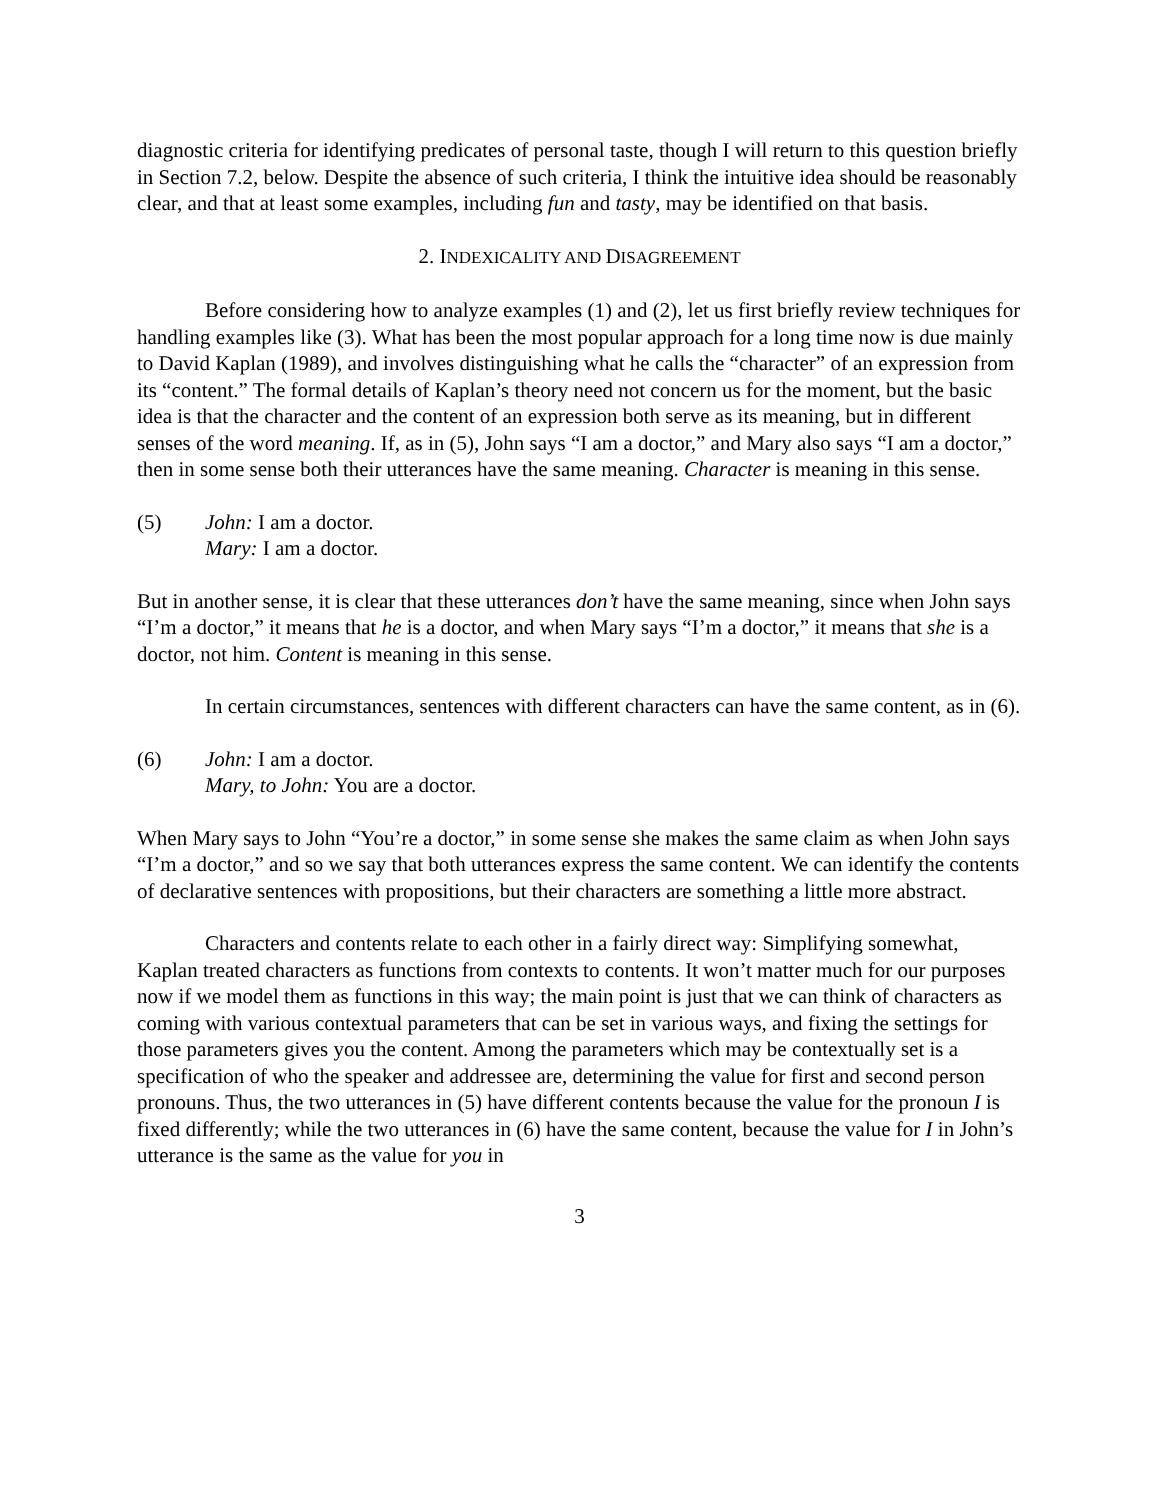diagnostic criteria for identifying predicates of personal taste, though I will return to this question briefly in Section 7.2, below. Despite the absence of such criteria, I think the intuitive idea should be reasonably clear, and that at least some examples, including fun and tasty, may be identified on that basis.
2. INDEXICALITY AND DISAGREEMENT
Before considering how to analyze examples (1) and (2), let us first briefly review techniques for handling examples like (3). What has been the most popular approach for a long time now is due mainly to David Kaplan (1989), and involves distinguishing what he calls the “character” of an expression from its “content.” The formal details of Kaplan’s theory need not concern us for the moment, but the basic idea is that the character and the content of an expression both serve as its meaning, but in different senses of the word meaning. If, as in (5), John says “I am a doctor,” and Mary also says “I am a doctor,” then in some sense both their utterances have the same meaning. Character is meaning in this sense.
(5) John: I am a doctor.
Mary: I am a doctor.
But in another sense, it is clear that these utterances don’t have the same meaning, since when John says “I’m a doctor,” it means that he is a doctor, and when Mary says “I’m a doctor,” it means that she is a doctor, not him. Content is meaning in this sense.
In certain circumstances, sentences with different characters can have the same content, as in (6).
(6) John: I am a doctor.
Mary, to John: You are a doctor.
When Mary says to John “You’re a doctor,” in some sense she makes the same claim as when John says “I’m a doctor,” and so we say that both utterances express the same content. We can identify the contents of declarative sentences with propositions, but their characters are something a little more abstract.
Characters and contents relate to each other in a fairly direct way: Simplifying somewhat, Kaplan treated characters as functions from contexts to contents. It won’t matter much for our purposes now if we model them as functions in this way; the main point is just that we can think of characters as coming with various contextual parameters that can be set in various ways, and fixing the settings for those parameters gives you the content. Among the parameters which may be contextually set is a specification of who the speaker and addressee are, determining the value for first and second person pronouns. Thus, the two utterances in (5) have different contents because the value for the pronoun I is fixed differently; while the two utterances in (6) have the same content, because the value for I in John’s utterance is the same as the value for you in
3